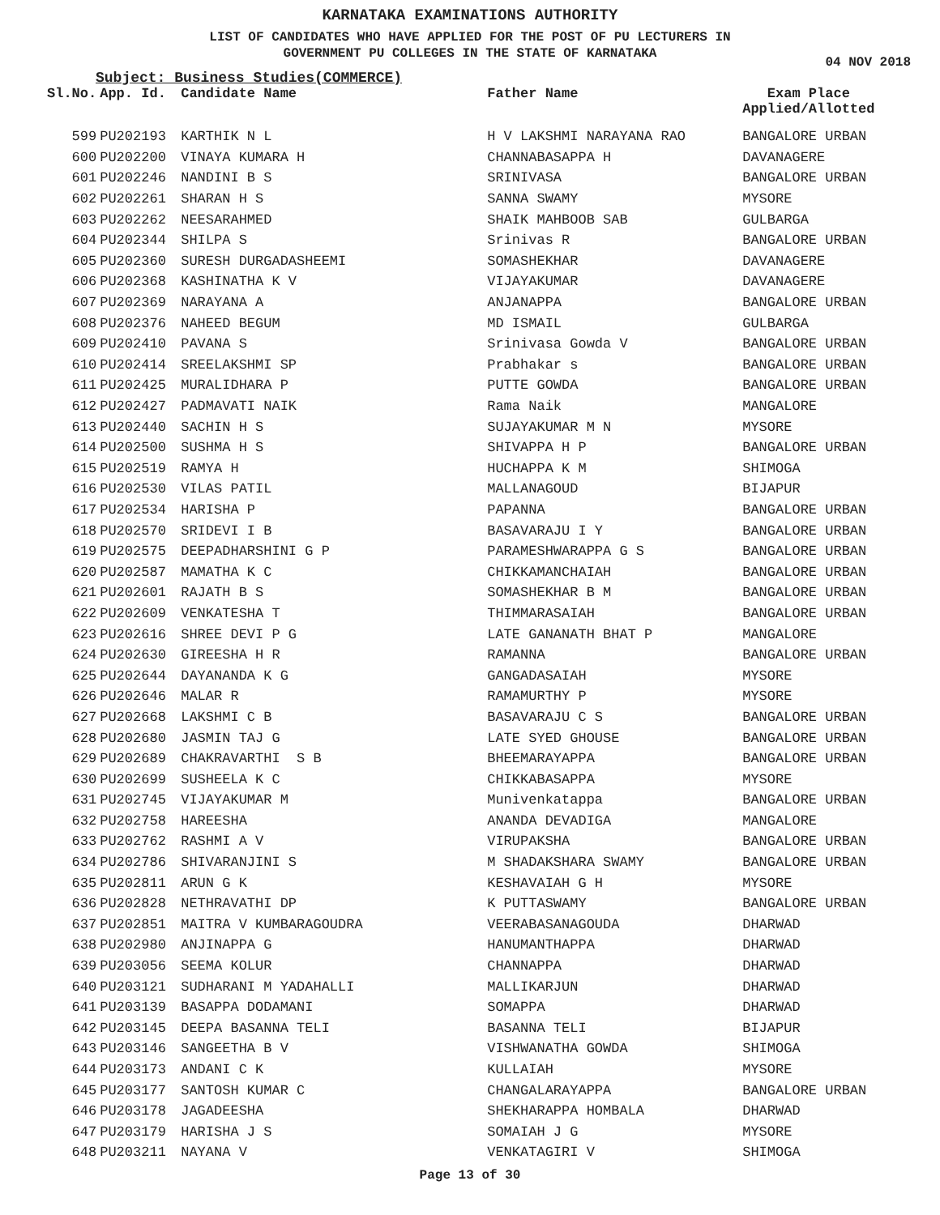KARNATAKA EXAMINATIONS AUTHORITY
LIST OF CANDIDATES WHO HAVE APPLIED FOR THE POST OF PU LECTURERS IN
GOVERNMENT PU COLLEGES IN THE STATE OF KARNATAKA
04 NOV 2018
Subject: Business Studies(COMMERCE)
| Sl.No. | App. Id. | Candidate Name | Father Name | Exam Place Applied/Allotted |
| --- | --- | --- | --- | --- |
| 599 | PU202193 | KARTHIK N L | H V LAKSHMI NARAYANA RAO | BANGALORE URBAN |
| 600 | PU202200 | VINAYA KUMARA H | CHANNABASAPPA H | DAVANAGERE |
| 601 | PU202246 | NANDINI B S | SRINIVASA | BANGALORE URBAN |
| 602 | PU202261 | SHARAN H S | SANNA SWAMY | MYSORE |
| 603 | PU202262 | NEESARAHMED | SHAIK MAHBOOB SAB | GULBARGA |
| 604 | PU202344 | SHILPA S | Srinivas R | BANGALORE URBAN |
| 605 | PU202360 | SURESH DURGADASHEEMI | SOMASHEKHAR | DAVANAGERE |
| 606 | PU202368 | KASHINATHA K V | VIJAYAKUMAR | DAVANAGERE |
| 607 | PU202369 | NARAYANA A | ANJANAPPA | BANGALORE URBAN |
| 608 | PU202376 | NAHEED BEGUM | MD ISMAIL | GULBARGA |
| 609 | PU202410 | PAVANA S | Srinivasa Gowda V | BANGALORE URBAN |
| 610 | PU202414 | SREELAKSHMI SP | Prabhakar s | BANGALORE URBAN |
| 611 | PU202425 | MURALIDHARA P | PUTTE GOWDA | BANGALORE URBAN |
| 612 | PU202427 | PADMAVATI NAIK | Rama Naik | MANGALORE |
| 613 | PU202440 | SACHIN H S | SUJAYAKUMAR M N | MYSORE |
| 614 | PU202500 | SUSHMA H S | SHIVAPPA H P | BANGALORE URBAN |
| 615 | PU202519 | RAMYA H | HUCHAPPA K M | SHIMOGA |
| 616 | PU202530 | VILAS PATIL | MALLANAGOUD | BIJAPUR |
| 617 | PU202534 | HARISHA P | PAPANNA | BANGALORE URBAN |
| 618 | PU202570 | SRIDEVI I B | BASAVARAJU I Y | BANGALORE URBAN |
| 619 | PU202575 | DEEPADHARSHINI G P | PARAMESHWARAPPA G S | BANGALORE URBAN |
| 620 | PU202587 | MAMATHA K C | CHIKKAMANCHAIAH | BANGALORE URBAN |
| 621 | PU202601 | RAJATH B S | SOMASHEKHAR B M | BANGALORE URBAN |
| 622 | PU202609 | VENKATESHA T | THIMMARASAIAH | BANGALORE URBAN |
| 623 | PU202616 | SHREE DEVI P G | LATE GANANATH BHAT P | MANGALORE |
| 624 | PU202630 | GIREESHA H R | RAMANNA | BANGALORE URBAN |
| 625 | PU202644 | DAYANANDA K G | GANGADASAIAH | MYSORE |
| 626 | PU202646 | MALAR R | RAMAMURTHY P | MYSORE |
| 627 | PU202668 | LAKSHMI C B | BASAVARAJU C S | BANGALORE URBAN |
| 628 | PU202680 | JASMIN TAJ G | LATE SYED GHOUSE | BANGALORE URBAN |
| 629 | PU202689 | CHAKRAVARTHI S B | BHEEMARAYAPPA | BANGALORE URBAN |
| 630 | PU202699 | SUSHEELA K C | CHIKKABASAPPA | MYSORE |
| 631 | PU202745 | VIJAYAKUMAR M | Munivenkatappa | BANGALORE URBAN |
| 632 | PU202758 | HAREESHA | ANANDA DEVADIGA | MANGALORE |
| 633 | PU202762 | RASHMI A V | VIRUPAKSHA | BANGALORE URBAN |
| 634 | PU202786 | SHIVARANJINI S | M SHADAKSHARA SWAMY | BANGALORE URBAN |
| 635 | PU202811 | ARUN G K | KESHAVAIAH G H | MYSORE |
| 636 | PU202828 | NETHRAVATHI DP | K PUTTASWAMY | BANGALORE URBAN |
| 637 | PU202851 | MAITRA V KUMBARAGOUDRA | VEERABASANAGOUDA | DHARWAD |
| 638 | PU202980 | ANJINAPPA G | HANUMANTHAPPA | DHARWAD |
| 639 | PU203056 | SEEMA KOLUR | CHANNAPPA | DHARWAD |
| 640 | PU203121 | SUDHARANI M YADAHALLI | MALLIKARJUN | DHARWAD |
| 641 | PU203139 | BASAPPA DODAMANI | SOMAPPA | DHARWAD |
| 642 | PU203145 | DEEPA BASANNA TELI | BASANNA TELI | BIJAPUR |
| 643 | PU203146 | SANGEETHA B V | VISHWANATHA GOWDA | SHIMOGA |
| 644 | PU203173 | ANDANI C K | KULLAIAH | MYSORE |
| 645 | PU203177 | SANTOSH KUMAR C | CHANGALARAYAPPA | BANGALORE URBAN |
| 646 | PU203178 | JAGADEESHA | SHEKHARAPPA HOMBALA | DHARWAD |
| 647 | PU203179 | HARISHA J S | SOMAIAH J G | MYSORE |
| 648 | PU203211 | NAYANA V | VENKATAGIRI V | SHIMOGA |
Page 13 of 30